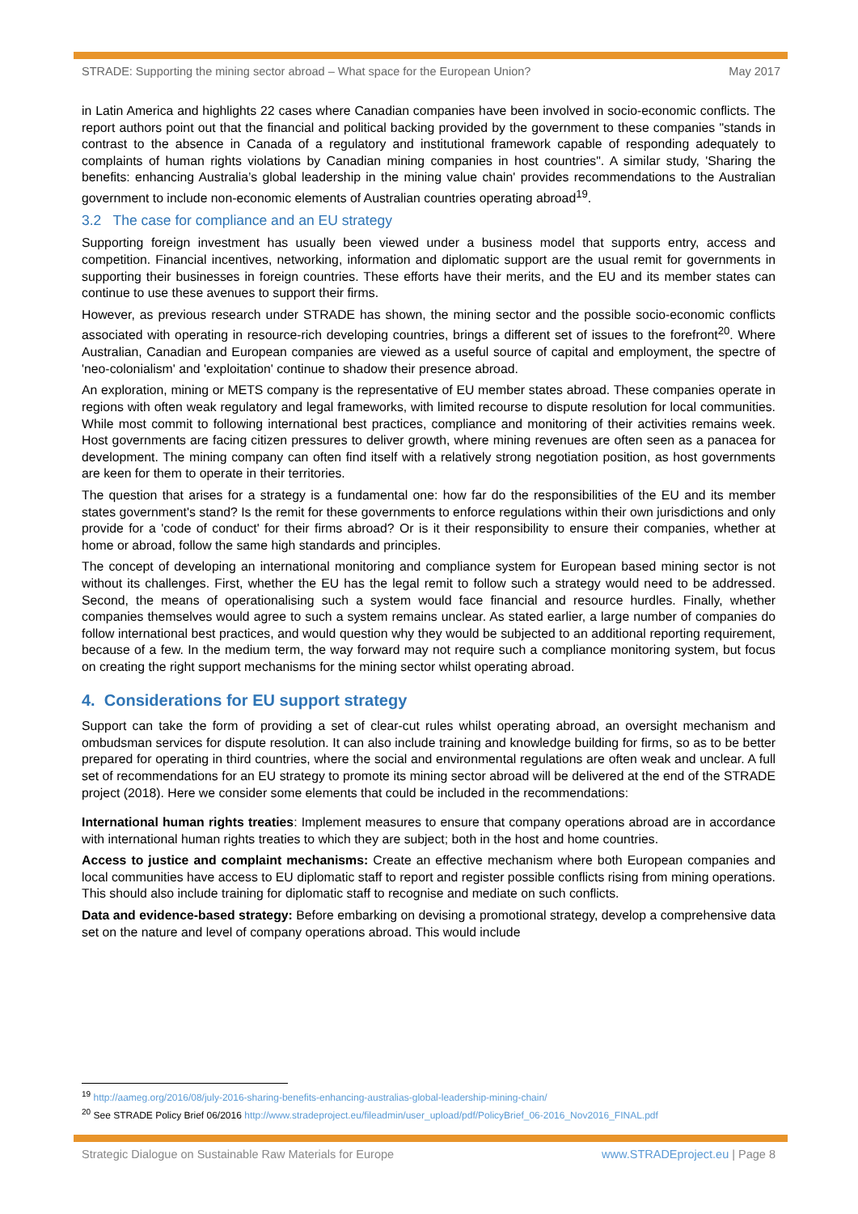STRADE: Supporting the mining sector abroad – What space for the European Union? May 2017
in Latin America and highlights 22 cases where Canadian companies have been involved in socio-economic conflicts. The report authors point out that the financial and political backing provided by the government to these companies "stands in contrast to the absence in Canada of a regulatory and institutional framework capable of responding adequately to complaints of human rights violations by Canadian mining companies in host countries". A similar study, 'Sharing the benefits: enhancing Australia’s global leadership in the mining value chain' provides recommendations to the Australian government to include non-economic elements of Australian countries operating abroad<sup>19</sup>.
3.2 The case for compliance and an EU strategy
Supporting foreign investment has usually been viewed under a business model that supports entry, access and competition. Financial incentives, networking, information and diplomatic support are the usual remit for governments in supporting their businesses in foreign countries. These efforts have their merits, and the EU and its member states can continue to use these avenues to support their firms.
However, as previous research under STRADE has shown, the mining sector and the possible socio-economic conflicts associated with operating in resource-rich developing countries, brings a different set of issues to the forefront<sup>20</sup>. Where Australian, Canadian and European companies are viewed as a useful source of capital and employment, the spectre of 'neo-colonialism' and 'exploitation' continue to shadow their presence abroad.
An exploration, mining or METS company is the representative of EU member states abroad. These companies operate in regions with often weak regulatory and legal frameworks, with limited recourse to dispute resolution for local communities. While most commit to following international best practices, compliance and monitoring of their activities remains week. Host governments are facing citizen pressures to deliver growth, where mining revenues are often seen as a panacea for development. The mining company can often find itself with a relatively strong negotiation position, as host governments are keen for them to operate in their territories.
The question that arises for a strategy is a fundamental one: how far do the responsibilities of the EU and its member states government's stand? Is the remit for these governments to enforce regulations within their own jurisdictions and only provide for a 'code of conduct' for their firms abroad? Or is it their responsibility to ensure their companies, whether at home or abroad, follow the same high standards and principles.
The concept of developing an international monitoring and compliance system for European based mining sector is not without its challenges. First, whether the EU has the legal remit to follow such a strategy would need to be addressed. Second, the means of operationalising such a system would face financial and resource hurdles. Finally, whether companies themselves would agree to such a system remains unclear. As stated earlier, a large number of companies do follow international best practices, and would question why they would be subjected to an additional reporting requirement, because of a few. In the medium term, the way forward may not require such a compliance monitoring system, but focus on creating the right support mechanisms for the mining sector whilst operating abroad.
4. Considerations for EU support strategy
Support can take the form of providing a set of clear-cut rules whilst operating abroad, an oversight mechanism and ombudsman services for dispute resolution. It can also include training and knowledge building for firms, so as to be better prepared for operating in third countries, where the social and environmental regulations are often weak and unclear. A full set of recommendations for an EU strategy to promote its mining sector abroad will be delivered at the end of the STRADE project (2018). Here we consider some elements that could be included in the recommendations:
International human rights treaties: Implement measures to ensure that company operations abroad are in accordance with international human rights treaties to which they are subject; both in the host and home countries.
Access to justice and complaint mechanisms: Create an effective mechanism where both European companies and local communities have access to EU diplomatic staff to report and register possible conflicts rising from mining operations. This should also include training for diplomatic staff to recognise and mediate on such conflicts.
Data and evidence-based strategy: Before embarking on devising a promotional strategy, develop a comprehensive data set on the nature and level of company operations abroad. This would include
<sup>19</sup> http://aameg.org/2016/08/july-2016-sharing-benefits-enhancing-australias-global-leadership-mining-chain/
<sup>20</sup> See STRADE Policy Brief 06/2016 http://www.stradeproject.eu/fileadmin/user_upload/pdf/PolicyBrief_06-2016_Nov2016_FINAL.pdf
Strategic Dialogue on Sustainable Raw Materials for Europe www.STRADEproject.eu | Page 8